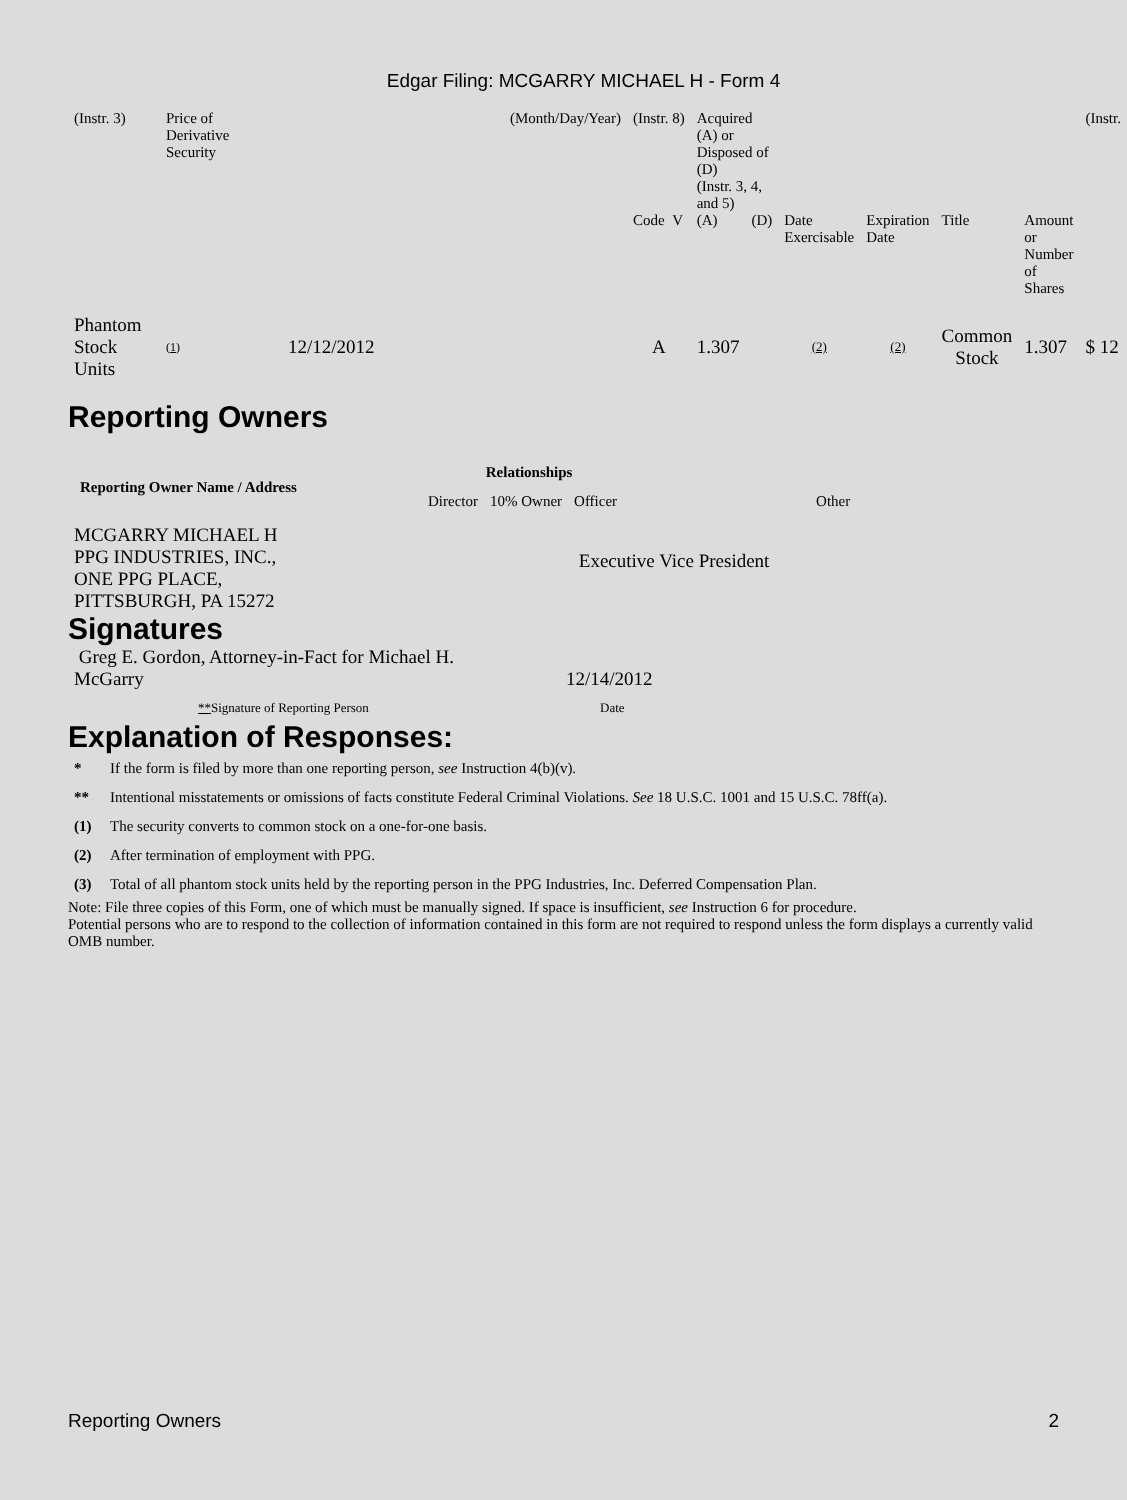Edgar Filing: MCGARRY MICHAEL H - Form 4
| (Instr. 3) | Price of Derivative Security | | (Month/Day/Year) | (Instr. 8) | Acquired (A) or Disposed of (D) (Instr. 3, 4, and 5) | | | | | | (Instr. |
| | | | | Code V | (A) | (D) | Date Exercisable | Expiration Date | Title | Amount or Number of Shares | |
| Phantom Stock Units | (1) | 12/12/2012 | | A | 1.307 | | (2) | (2) | Common Stock | 1.307 | $ 12 |
Reporting Owners
| Reporting Owner Name / Address | Relationships | | | |
| --- | --- | --- | --- | --- |
| | Director | 10% Owner | Officer | Other |
| MCGARRY MICHAEL H PPG INDUSTRIES, INC., ONE PPG PLACE, PITTSBURGH, PA 15272 | | | Executive Vice President | |
Signatures
| Greg E. Gordon, Attorney-in-Fact for Michael H. McGarry | 12/14/2012 |
| ** Signature of Reporting Person | Date |
Explanation of Responses:
* If the form is filed by more than one reporting person, see Instruction 4(b)(v).
** Intentional misstatements or omissions of facts constitute Federal Criminal Violations. See 18 U.S.C. 1001 and 15 U.S.C. 78ff(a).
(1) The security converts to common stock on a one-for-one basis.
(2) After termination of employment with PPG.
(3) Total of all phantom stock units held by the reporting person in the PPG Industries, Inc. Deferred Compensation Plan.
Note: File three copies of this Form, one of which must be manually signed. If space is insufficient, see Instruction 6 for procedure.
Potential persons who are to respond to the collection of information contained in this form are not required to respond unless the form displays a currently valid OMB number.
Reporting Owners 2